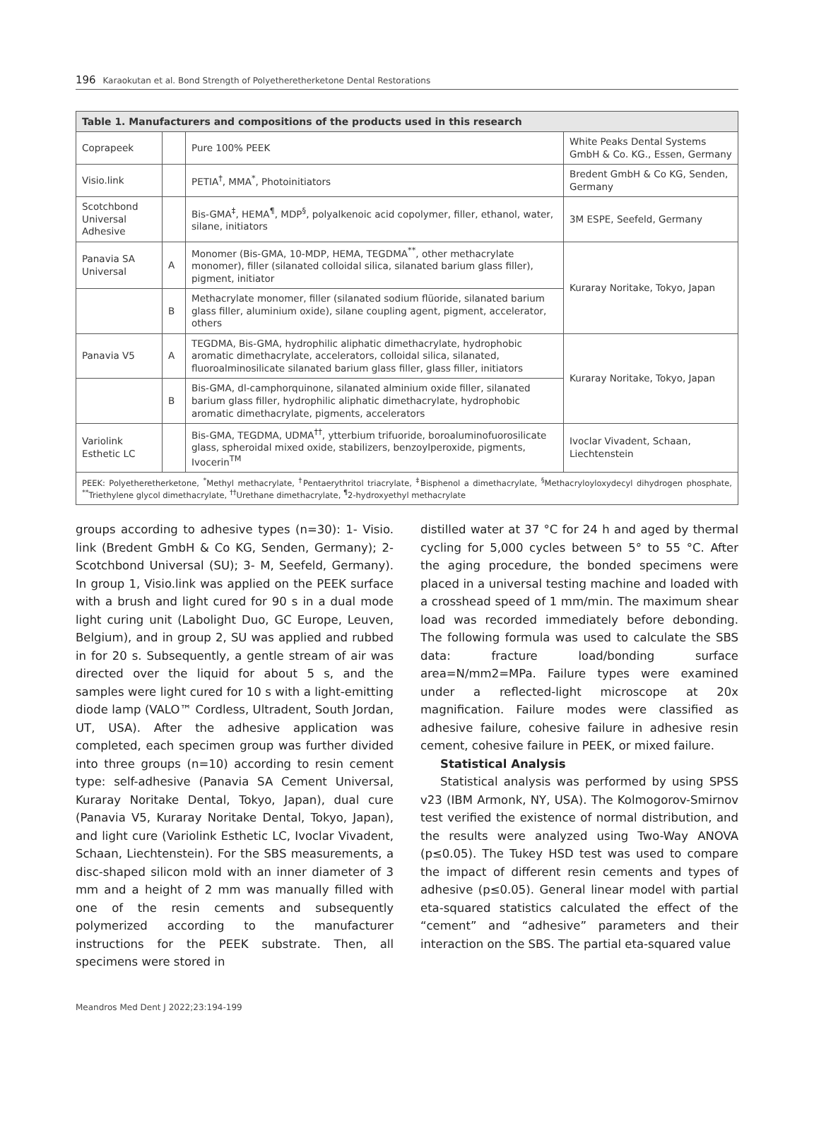196 Karaokutan et al. Bond Strength of Polyetheretherketone Dental Restorations
| Table 1. Manufacturers and compositions of the products used in this research | | | |
| --- | --- | --- | --- |
| Coprapeek | | Pure 100% PEEK | White Peaks Dental Systems GmbH & Co. KG., Essen, Germany |
| Visio.link | | PETIA<sup>†</sup>, MMA<sup>*</sup>, Photoinitiators | Bredent GmbH & Co KG, Senden, Germany |
| Scotchbond Universal Adhesive | | Bis-GMA<sup>‡</sup>, HEMA<sup>¶</sup>, MDP<sup>§</sup>, polyalkenoic acid copolymer, filler, ethanol, water, silane, initiators | 3M ESPE, Seefeld, Germany |
| Panavia SA Universal | A | Monomer (Bis-GMA, 10-MDP, HEMA, TEGDMA<sup>**</sup>, other methacrylate monomer), filler (silanated colloidal silica, silanated barium glass filler), pigment, initiator | Kuraray Noritake, Tokyo, Japan |
| | B | Methacrylate monomer, filler (silanated sodium flüoride, silanated barium glass filler, aluminium oxide), silane coupling agent, pigment, accelerator, others | |
| Panavia V5 | A | TEGDMA, Bis-GMA, hydrophilic aliphatic dimethacrylate, hydrophobic aromatic dimethacrylate, accelerators, colloidal silica, silanated, fluoroalminosilicate silanated barium glass filler, glass filler, initiators | Kuraray Noritake, Tokyo, Japan |
| | B | Bis-GMA, dl-camphorquinone, silanated alminium oxide filler, silanated barium glass filler, hydrophilic aliphatic dimethacrylate, hydrophobic aromatic dimethacrylate, pigments, accelerators | |
| Variolink Esthetic LC | | Bis-GMA, TEGDMA, UDMA<sup>††</sup>, ytterbium trifuoride, boroaluminofuorosilicate glass, spheroidal mixed oxide, stabilizers, benzoylperoxide, pigments, Ivocerin<sup>TM</sup> | Ivoclar Vivadent, Schaan, Liechtenstein |
| PEEK: Polyetheretherketone, <sup>*</sup>Methyl methacrylate, <sup>†</sup>Pentaerythritol triacrylate, <sup>‡</sup>Bisphenol a dimethacrylate, <sup>§</sup>Methacryloyloxydecyl dihydrogen phosphate, <sup>**</sup>Triethylene glycol dimethacrylate, <sup>††</sup>Urethane dimethacrylate, <sup>¶</sup>2-hydroxyethyl methacrylate | | | |
groups according to adhesive types (n=30): 1- Visio. link (Bredent GmbH & Co KG, Senden, Germany); 2- Scotchbond Universal (SU); 3- M, Seefeld, Germany). In group 1, Visio.link was applied on the PEEK surface with a brush and light cured for 90 s in a dual mode light curing unit (Labolight Duo, GC Europe, Leuven, Belgium), and in group 2, SU was applied and rubbed in for 20 s. Subsequently, a gentle stream of air was directed over the liquid for about 5 s, and the samples were light cured for 10 s with a light-emitting diode lamp (VALO™ Cordless, Ultradent, South Jordan, UT, USA). After the adhesive application was completed, each specimen group was further divided into three groups (n=10) according to resin cement type: self-adhesive (Panavia SA Cement Universal, Kuraray Noritake Dental, Tokyo, Japan), dual cure (Panavia V5, Kuraray Noritake Dental, Tokyo, Japan), and light cure (Variolink Esthetic LC, Ivoclar Vivadent, Schaan, Liechtenstein). For the SBS measurements, a disc-shaped silicon mold with an inner diameter of 3 mm and a height of 2 mm was manually filled with one of the resin cements and subsequently polymerized according to the manufacturer instructions for the PEEK substrate. Then, all specimens were stored in
distilled water at 37 °C for 24 h and aged by thermal cycling for 5,000 cycles between 5° to 55 °C. After the aging procedure, the bonded specimens were placed in a universal testing machine and loaded with a crosshead speed of 1 mm/min. The maximum shear load was recorded immediately before debonding. The following formula was used to calculate the SBS data: fracture load/bonding surface area=N/mm2=MPa. Failure types were examined under a reflected-light microscope at 20x magnification. Failure modes were classified as adhesive failure, cohesive failure in adhesive resin cement, cohesive failure in PEEK, or mixed failure.
Statistical Analysis
Statistical analysis was performed by using SPSS v23 (IBM Armonk, NY, USA). The Kolmogorov-Smirnov test verified the existence of normal distribution, and the results were analyzed using Two-Way ANOVA (p≤0.05). The Tukey HSD test was used to compare the impact of different resin cements and types of adhesive (p≤0.05). General linear model with partial eta-squared statistics calculated the effect of the “cement” and “adhesive” parameters and their interaction on the SBS. The partial eta-squared value
Meandros Med Dent J 2022;23:194-199